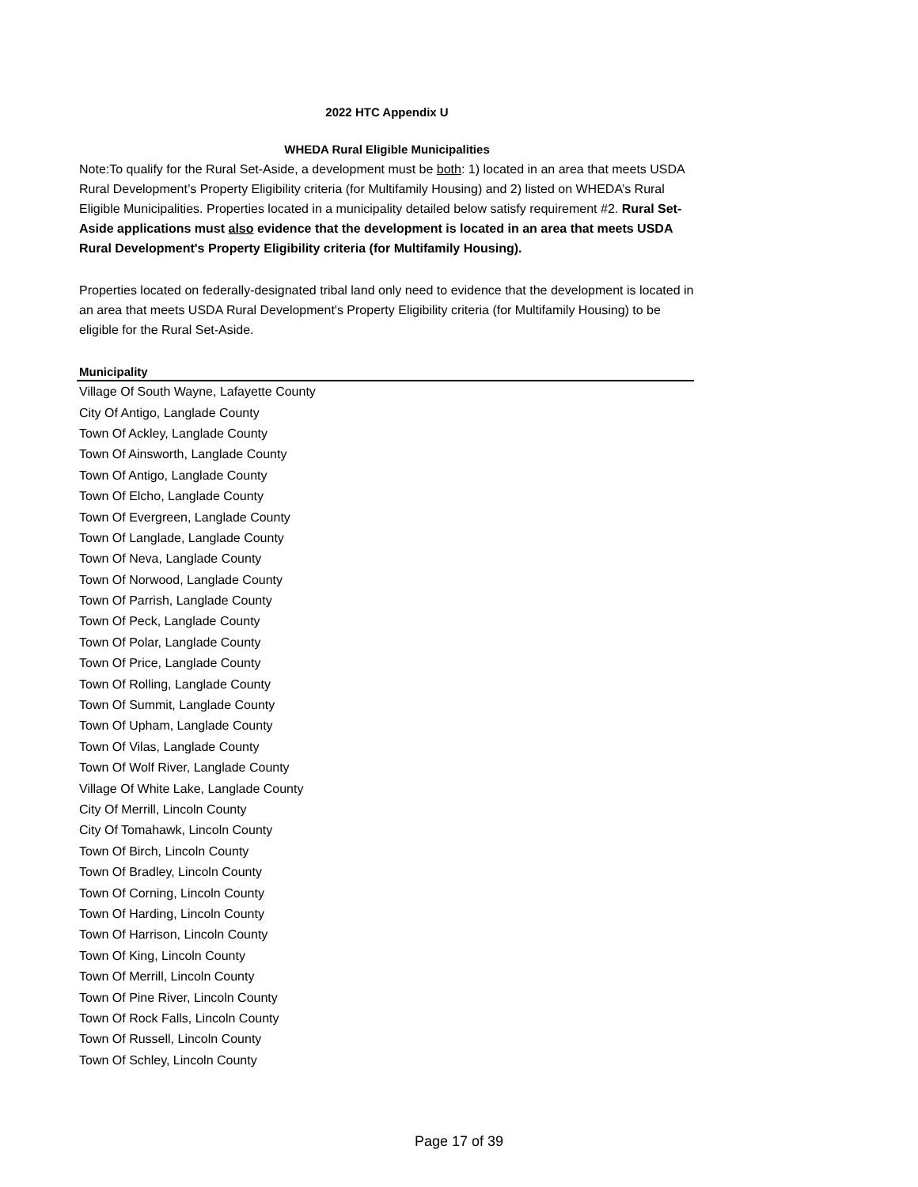2022 HTC Appendix U
WHEDA Rural Eligible Municipalities
Note:To qualify for the Rural Set-Aside, a development must be both: 1) located in an area that meets USDA Rural Development’s Property Eligibility criteria (for Multifamily Housing) and 2) listed on WHEDA’s Rural Eligible Municipalities. Properties located in a municipality detailed below satisfy requirement #2. Rural Set-Aside applications must also evidence that the development is located in an area that meets USDA Rural Development's Property Eligibility criteria (for Multifamily Housing).
Properties located on federally-designated tribal land only need to evidence that the development is located in an area that meets USDA Rural Development's Property Eligibility criteria (for Multifamily Housing) to be eligible for the Rural Set-Aside.
| Municipality |
| --- |
| Village Of South Wayne, Lafayette County |
| City Of Antigo, Langlade County |
| Town Of Ackley, Langlade County |
| Town Of Ainsworth, Langlade County |
| Town Of Antigo, Langlade County |
| Town Of Elcho, Langlade County |
| Town Of Evergreen, Langlade County |
| Town Of Langlade, Langlade County |
| Town Of Neva, Langlade County |
| Town Of Norwood, Langlade County |
| Town Of Parrish, Langlade County |
| Town Of Peck, Langlade County |
| Town Of Polar, Langlade County |
| Town Of Price, Langlade County |
| Town Of Rolling, Langlade County |
| Town Of Summit, Langlade County |
| Town Of Upham, Langlade County |
| Town Of Vilas, Langlade County |
| Town Of Wolf River, Langlade County |
| Village Of White Lake, Langlade County |
| City Of Merrill, Lincoln County |
| City Of Tomahawk, Lincoln County |
| Town Of Birch, Lincoln County |
| Town Of Bradley, Lincoln County |
| Town Of Corning, Lincoln County |
| Town Of Harding, Lincoln County |
| Town Of Harrison, Lincoln County |
| Town Of King, Lincoln County |
| Town Of Merrill, Lincoln County |
| Town Of Pine River, Lincoln County |
| Town Of Rock Falls, Lincoln County |
| Town Of Russell, Lincoln County |
| Town Of Schley, Lincoln County |
Page 17 of 39